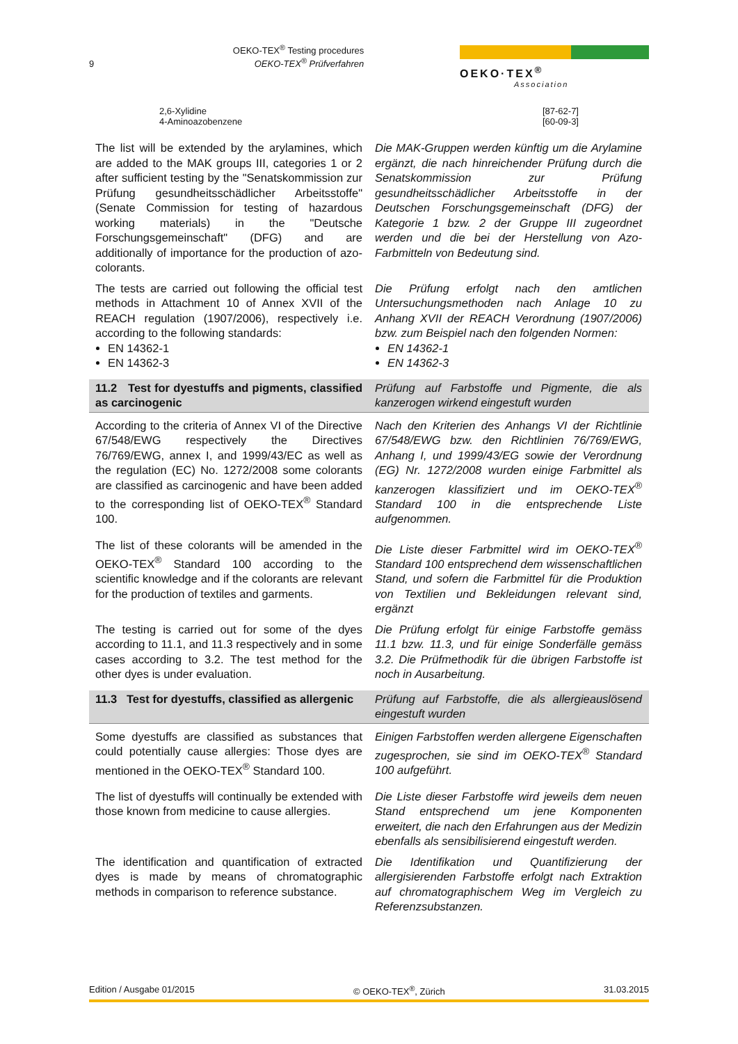9 OEKO-TEX<sup>®</sup> Testing procedures
OEKO-TEX<sup>®</sup> Prüfverfahren
OEKO·TEX<sup>®</sup>
Association
2,6-Xylidine
4-Aminoazobenzene [87-62-7]
[60-09-3]
The list will be extended by the arylamines, which are added to the MAK groups III, categories 1 or 2 after sufficient testing by the "Senatskommission zur Prüfung gesundheitsschädlicher Arbeitsstoffe" (Senate Commission for testing of hazardous working materials) in the "Deutsche Forschungsgemeinschaft" (DFG) and are additionally of importance for the production of azo-colorants.
Die MAK-Gruppen werden künftig um die Arylamine ergänzt, die nach hinreichender Prüfung durch die Senatskommission zur Prüfung gesundheitsschädlicher Arbeitsstoffe in der Deutschen Forschungsgemeinschaft (DFG) der Kategorie 1 bzw. 2 der Gruppe III zugeordnet werden und die bei der Herstellung von Azo-Farbmitteln von Bedeutung sind.
The tests are carried out following the official test methods in Attachment 10 of Annex XVII of the REACH regulation (1907/2006), respectively i.e. according to the following standards:
EN 14362-1
EN 14362-3
Die Prüfung erfolgt nach den amtlichen Untersuchungsmethoden nach Anlage 10 zu Anhang XVII der REACH Verordnung (1907/2006) bzw. zum Beispiel nach den folgenden Normen:
EN 14362-1
EN 14362-3
11.2 Test for dyestuffs and pigments, classified as carcinogenic
Prüfung auf Farbstoffe und Pigmente, die als kanzerogen wirkend eingestuft wurden
According to the criteria of Annex VI of the Directive 67/548/EWG respectively the Directives 76/769/EWG, annex I, and 1999/43/EC as well as the regulation (EC) No. 1272/2008 some colorants are classified as carcinogenic and have been added to the corresponding list of OEKO-TEX<sup>®</sup> Standard 100.
Nach den Kriterien des Anhangs VI der Richtlinie 67/548/EWG bzw. den Richtlinien 76/769/EWG, Anhang I, und 1999/43/EG sowie der Verordnung (EG) Nr. 1272/2008 wurden einige Farbmittel als kanzerogen klassifiziert und im OEKO-TEX<sup>®</sup> Standard 100 in die entsprechende Liste aufgenommen.
The list of these colorants will be amended in the OEKO-TEX<sup>®</sup> Standard 100 according to the scientific knowledge and if the colorants are relevant for the production of textiles and garments.
Die Liste dieser Farbmittel wird im OEKO-TEX<sup>®</sup> Standard 100 entsprechend dem wissenschaftlichen Stand, und sofern die Farbmittel für die Produktion von Textilien und Bekleidungen relevant sind, ergänzt
The testing is carried out for some of the dyes according to 11.1, and 11.3 respectively and in some cases according to 3.2. The test method for the other dyes is under evaluation.
Die Prüfung erfolgt für einige Farbstoffe gemäss 11.1 bzw. 11.3, und für einige Sonderfälle gemäss 3.2. Die Prüfmethodik für die übrigen Farbstoffe ist noch in Ausarbeitung.
11.3 Test for dyestuffs, classified as allergenic
Prüfung auf Farbstoffe, die als allergieauslösend eingestuft wurden
Some dyestuffs are classified as substances that could potentially cause allergies: Those dyes are mentioned in the OEKO-TEX<sup>®</sup> Standard 100.
Einigen Farbstoffen werden allergene Eigenschaften zugesprochen, sie sind im OEKO-TEX<sup>®</sup> Standard 100 aufgeführt.
The list of dyestuffs will continually be extended with those known from medicine to cause allergies.
Die Liste dieser Farbstoffe wird jeweils dem neuen Stand entsprechend um jene Komponenten erweitert, die nach den Erfahrungen aus der Medizin ebenfalls als sensibilisierend eingestuft werden.
The identification and quantification of extracted dyes is made by means of chromatographic methods in comparison to reference substance.
Die Identifikation und Quantifizierung der allergisierenden Farbstoffe erfolgt nach Extraktion auf chromatographischem Weg im Vergleich zu Referenzsubstanzen.
Edition / Ausgabe 01/2015 © OEKO-TEX<sup>®</sup>, Zürich 31.03.2015